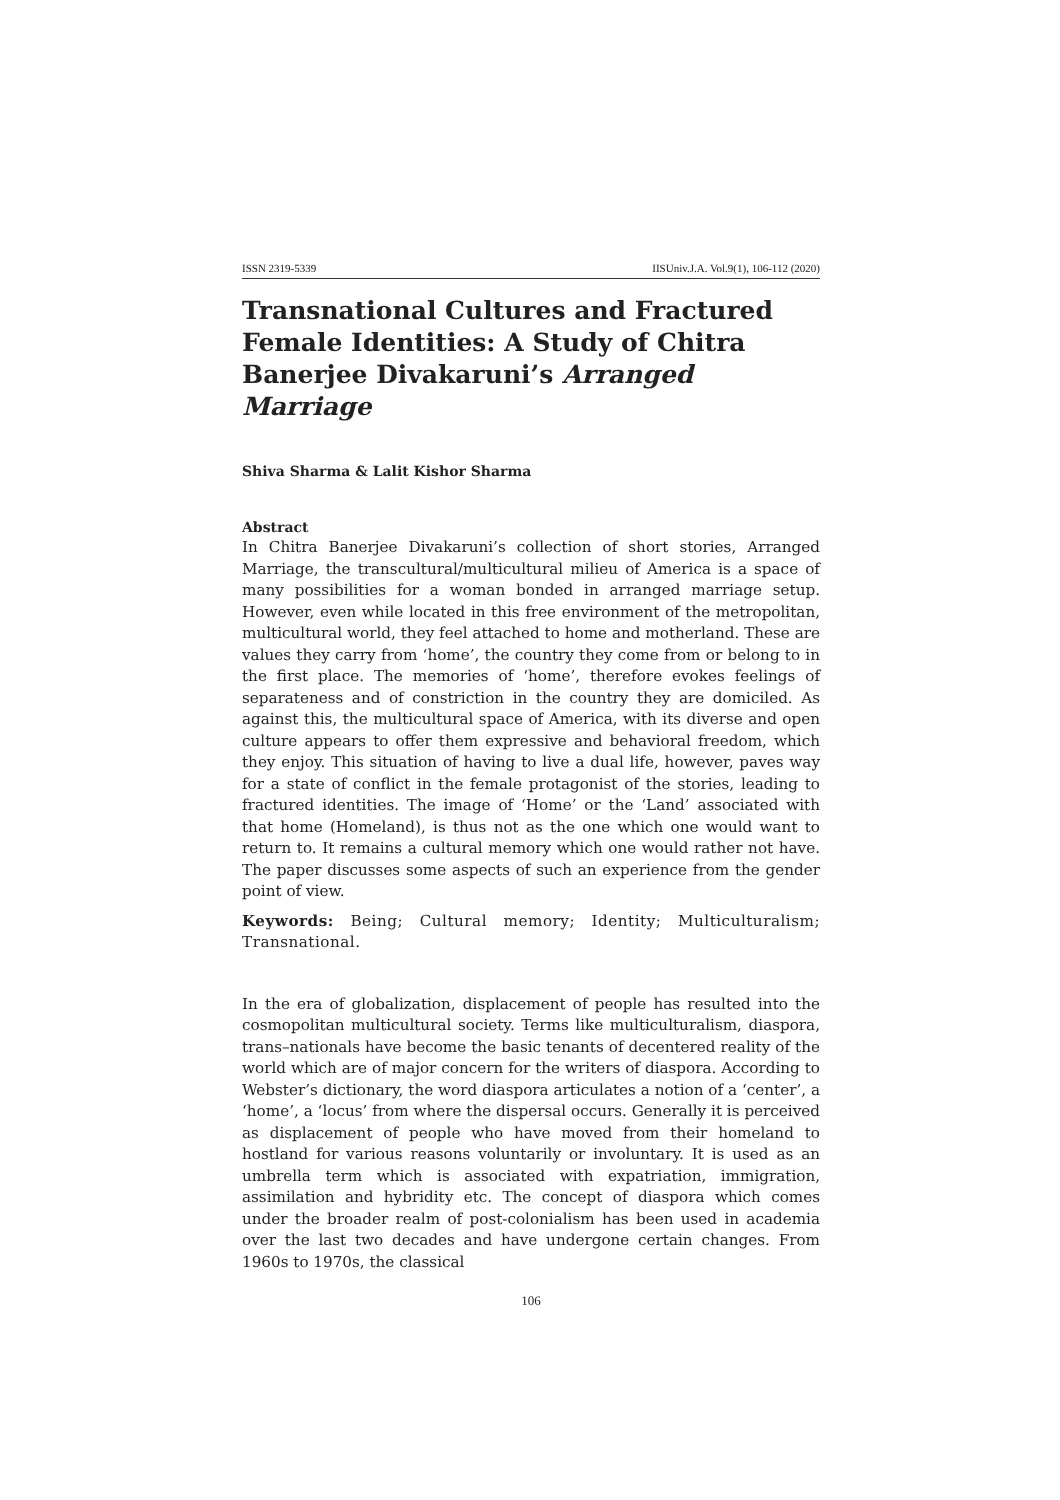ISSN 2319-5339 IISUniv.J.A. Vol.9(1), 106-112 (2020)
Transnational Cultures and Fractured Female Identities: A Study of Chitra Banerjee Divakaruni’s Arranged Marriage
Shiva Sharma & Lalit Kishor Sharma
Abstract
In Chitra Banerjee Divakaruni’s collection of short stories, Arranged Marriage, the transcultural/multicultural milieu of America is a space of many possibilities for a woman bonded in arranged marriage setup. However, even while located in this free environment of the metropolitan, multicultural world, they feel attached to home and motherland. These are values they carry from ‘home’, the country they come from or belong to in the first place. The memories of ‘home’, therefore evokes feelings of separateness and of constriction in the country they are domiciled. As against this, the multicultural space of America, with its diverse and open culture appears to offer them expressive and behavioral freedom, which they enjoy. This situation of having to live a dual life, however, paves way for a state of conflict in the female protagonist of the stories, leading to fractured identities. The image of ‘Home’ or the ‘Land’ associated with that home (Homeland), is thus not as the one which one would want to return to. It remains a cultural memory which one would rather not have. The paper discusses some aspects of such an experience from the gender point of view.
Keywords: Being; Cultural memory; Identity; Multiculturalism; Transnational.
In the era of globalization, displacement of people has resulted into the cosmopolitan multicultural society. Terms like multiculturalism, diaspora, trans–nationals have become the basic tenants of decentered reality of the world which are of major concern for the writers of diaspora. According to Webster’s dictionary, the word diaspora articulates a notion of a ‘center’, a ‘home’, a ‘locus’ from where the dispersal occurs. Generally it is perceived as displacement of people who have moved from their homeland to hostland for various reasons voluntarily or involuntary. It is used as an umbrella term which is associated with expatriation, immigration, assimilation and hybridity etc. The concept of diaspora which comes under the broader realm of post-colonialism has been used in academia over the last two decades and have undergone certain changes. From 1960s to 1970s, the classical
106